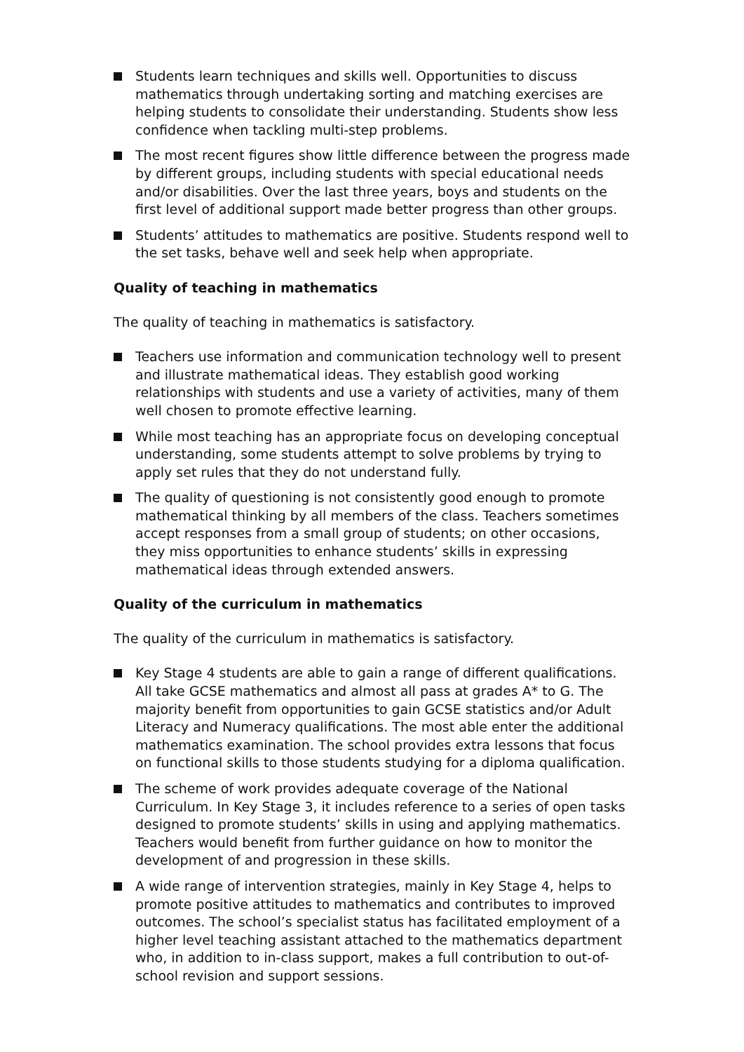Students learn techniques and skills well. Opportunities to discuss mathematics through undertaking sorting and matching exercises are helping students to consolidate their understanding. Students show less confidence when tackling multi-step problems.
The most recent figures show little difference between the progress made by different groups, including students with special educational needs and/or disabilities. Over the last three years, boys and students on the first level of additional support made better progress than other groups.
Students’ attitudes to mathematics are positive. Students respond well to the set tasks, behave well and seek help when appropriate.
Quality of teaching in mathematics
The quality of teaching in mathematics is satisfactory.
Teachers use information and communication technology well to present and illustrate mathematical ideas. They establish good working relationships with students and use a variety of activities, many of them well chosen to promote effective learning.
While most teaching has an appropriate focus on developing conceptual understanding, some students attempt to solve problems by trying to apply set rules that they do not understand fully.
The quality of questioning is not consistently good enough to promote mathematical thinking by all members of the class. Teachers sometimes accept responses from a small group of students; on other occasions, they miss opportunities to enhance students’ skills in expressing mathematical ideas through extended answers.
Quality of the curriculum in mathematics
The quality of the curriculum in mathematics is satisfactory.
Key Stage 4 students are able to gain a range of different qualifications. All take GCSE mathematics and almost all pass at grades A* to G. The majority benefit from opportunities to gain GCSE statistics and/or Adult Literacy and Numeracy qualifications. The most able enter the additional mathematics examination. The school provides extra lessons that focus on functional skills to those students studying for a diploma qualification.
The scheme of work provides adequate coverage of the National Curriculum. In Key Stage 3, it includes reference to a series of open tasks designed to promote students’ skills in using and applying mathematics. Teachers would benefit from further guidance on how to monitor the development of and progression in these skills.
A wide range of intervention strategies, mainly in Key Stage 4, helps to promote positive attitudes to mathematics and contributes to improved outcomes. The school’s specialist status has facilitated employment of a higher level teaching assistant attached to the mathematics department who, in addition to in-class support, makes a full contribution to out-of-school revision and support sessions.